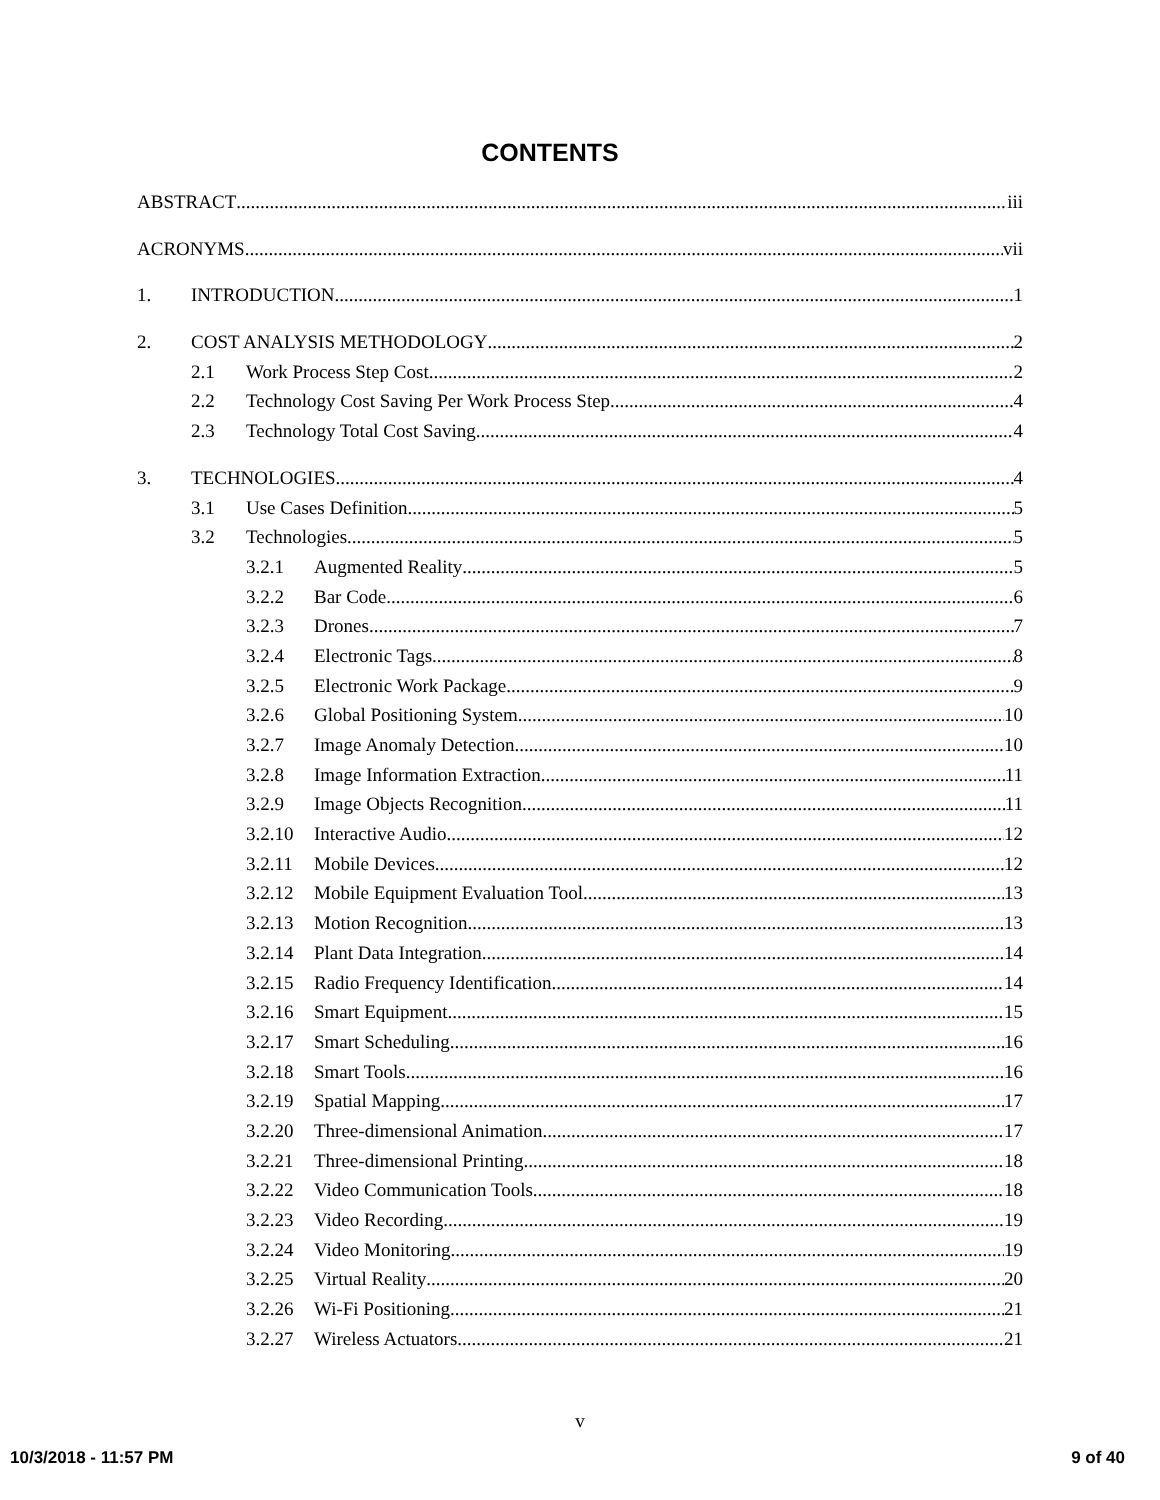CONTENTS
ABSTRACT iii
ACRONYMS vii
1. INTRODUCTION 1
2. COST ANALYSIS METHODOLOGY 2
2.1 Work Process Step Cost 2
2.2 Technology Cost Saving Per Work Process Step 4
2.3 Technology Total Cost Saving 4
3. TECHNOLOGIES 4
3.1 Use Cases Definition 5
3.2 Technologies 5
3.2.1 Augmented Reality 5
3.2.2 Bar Code 6
3.2.3 Drones 7
3.2.4 Electronic Tags 8
3.2.5 Electronic Work Package 9
3.2.6 Global Positioning System 10
3.2.7 Image Anomaly Detection 10
3.2.8 Image Information Extraction 11
3.2.9 Image Objects Recognition 11
3.2.10 Interactive Audio 12
3.2.11 Mobile Devices 12
3.2.12 Mobile Equipment Evaluation Tool 13
3.2.13 Motion Recognition 13
3.2.14 Plant Data Integration 14
3.2.15 Radio Frequency Identification 14
3.2.16 Smart Equipment 15
3.2.17 Smart Scheduling 16
3.2.18 Smart Tools 16
3.2.19 Spatial Mapping 17
3.2.20 Three-dimensional Animation 17
3.2.21 Three-dimensional Printing 18
3.2.22 Video Communication Tools 18
3.2.23 Video Recording 19
3.2.24 Video Monitoring 19
3.2.25 Virtual Reality 20
3.2.26 Wi-Fi Positioning 21
3.2.27 Wireless Actuators 21
v
10/3/2018 - 11:57 PM 9 of 40